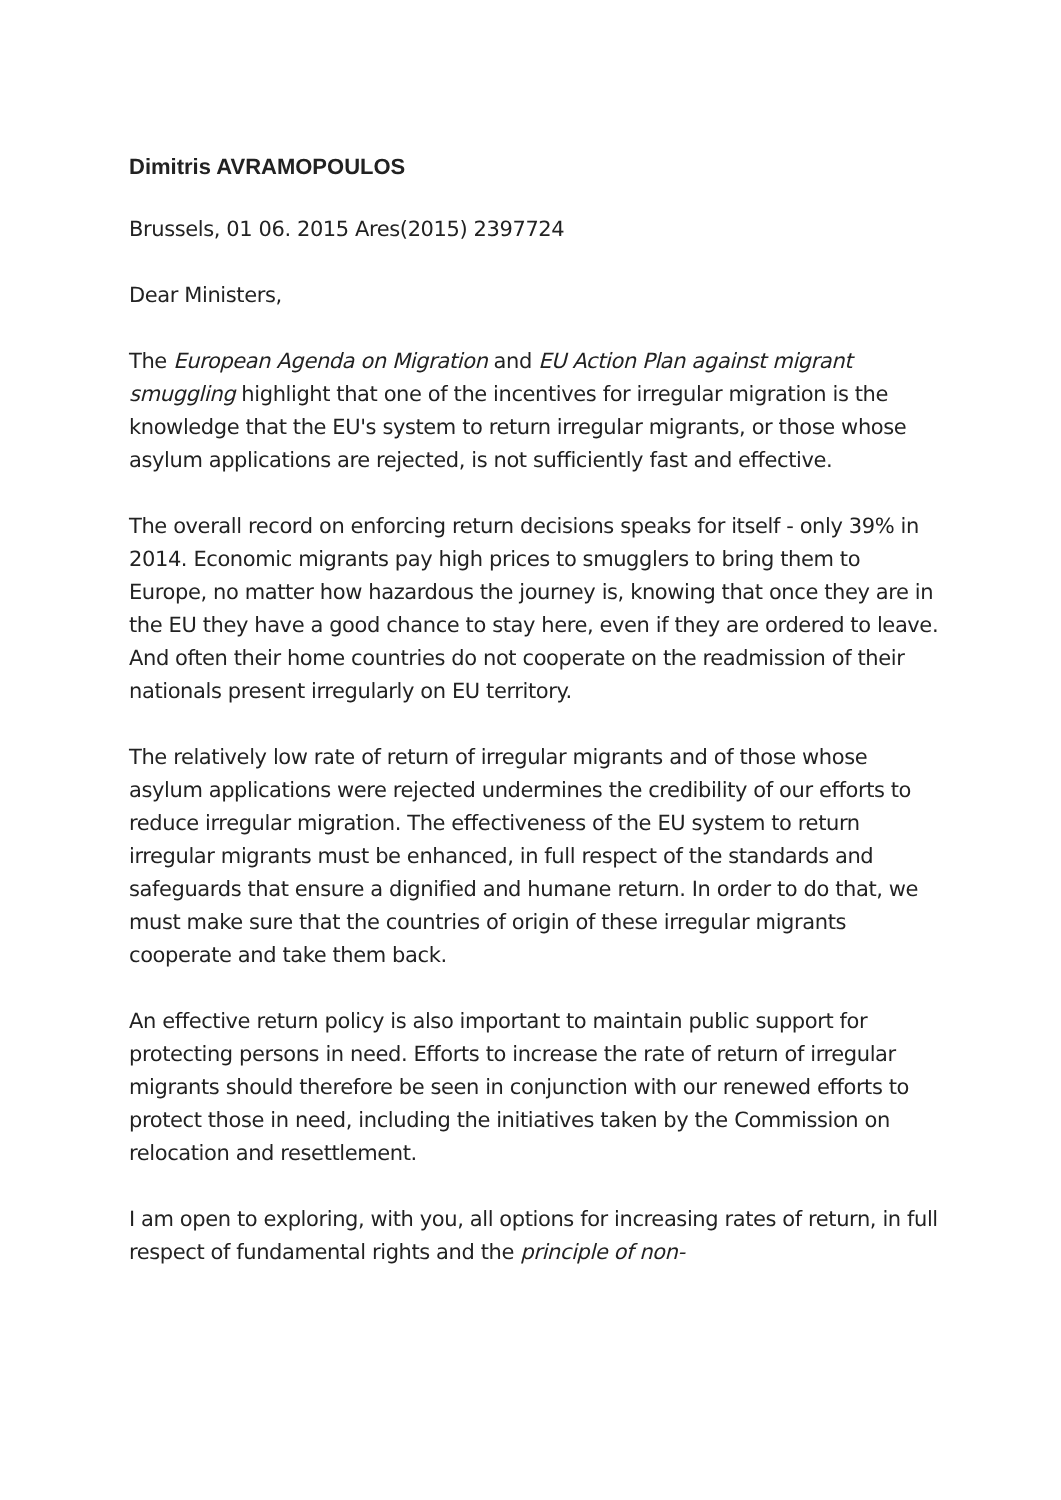Dimitris AVRAMOPOULOS
Brussels, 01 06. 2015 Ares(2015) 2397724
Dear Ministers,
The European Agenda on Migration and EU Action Plan against migrant smuggling highlight that one of the incentives for irregular migration is the knowledge that the EU's system to return irregular migrants, or those whose asylum applications are rejected, is not sufficiently fast and effective.
The overall record on enforcing return decisions speaks for itself - only 39% in 2014. Economic migrants pay high prices to smugglers to bring them to Europe, no matter how hazardous the journey is, knowing that once they are in the EU they have a good chance to stay here, even if they are ordered to leave. And often their home countries do not cooperate on the readmission of their nationals present irregularly on EU territory.
The relatively low rate of return of irregular migrants and of those whose asylum applications were rejected undermines the credibility of our efforts to reduce irregular migration. The effectiveness of the EU system to return irregular migrants must be enhanced, in full respect of the standards and safeguards that ensure a dignified and humane return. In order to do that, we must make sure that the countries of origin of these irregular migrants cooperate and take them back.
An effective return policy is also important to maintain public support for protecting persons in need. Efforts to increase the rate of return of irregular migrants should therefore be seen in conjunction with our renewed efforts to protect those in need, including the initiatives taken by the Commission on relocation and resettlement.
I am open to exploring, with you, all options for increasing rates of return, in full respect of fundamental rights and the principle of non-